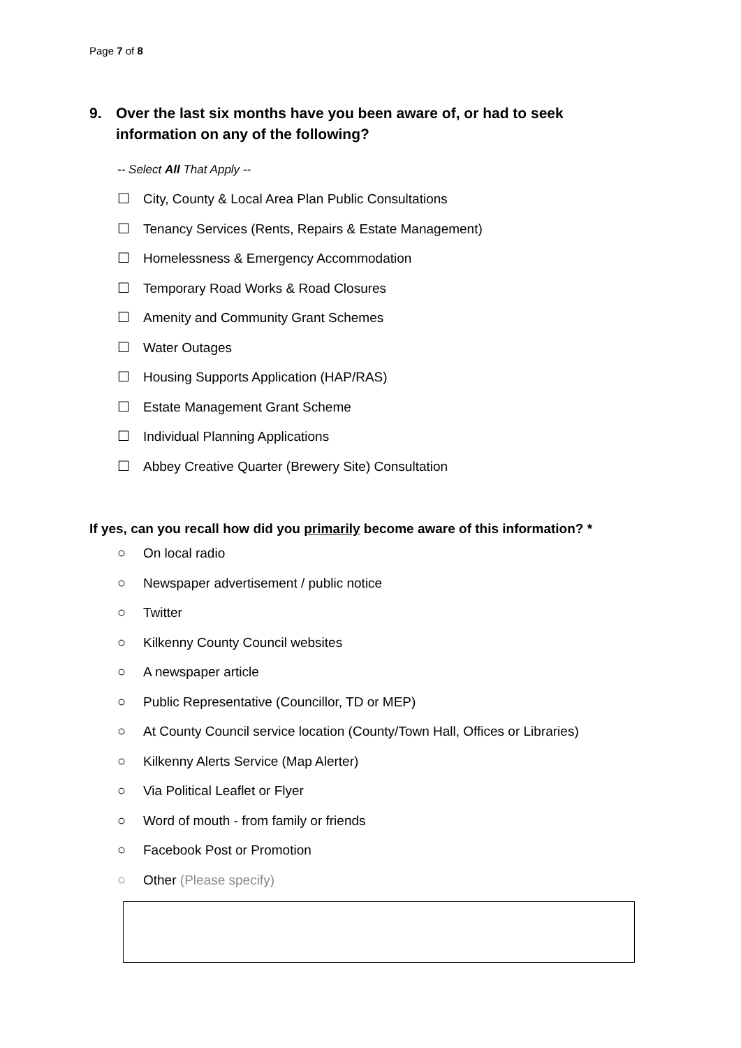Page 7 of 8
9. Over the last six months have you been aware of, or had to seek information on any of the following?
-- Select All That Apply --
☐ City, County & Local Area Plan Public Consultations
☐ Tenancy Services (Rents, Repairs & Estate Management)
☐ Homelessness & Emergency Accommodation
☐ Temporary Road Works & Road Closures
☐ Amenity and Community Grant Schemes
☐ Water Outages
☐ Housing Supports Application (HAP/RAS)
☐ Estate Management Grant Scheme
☐ Individual Planning Applications
☐ Abbey Creative Quarter (Brewery Site) Consultation
If yes, can you recall how did you primarily become aware of this information? *
○ On local radio
○ Newspaper advertisement / public notice
○ Twitter
○ Kilkenny County Council websites
○ A newspaper article
○ Public Representative (Councillor, TD or MEP)
○ At County Council service location (County/Town Hall, Offices or Libraries)
○ Kilkenny Alerts Service (Map Alerter)
○ Via Political Leaflet or Flyer
○ Word of mouth - from family or friends
○ Facebook Post or Promotion
○ Other (Please specify)